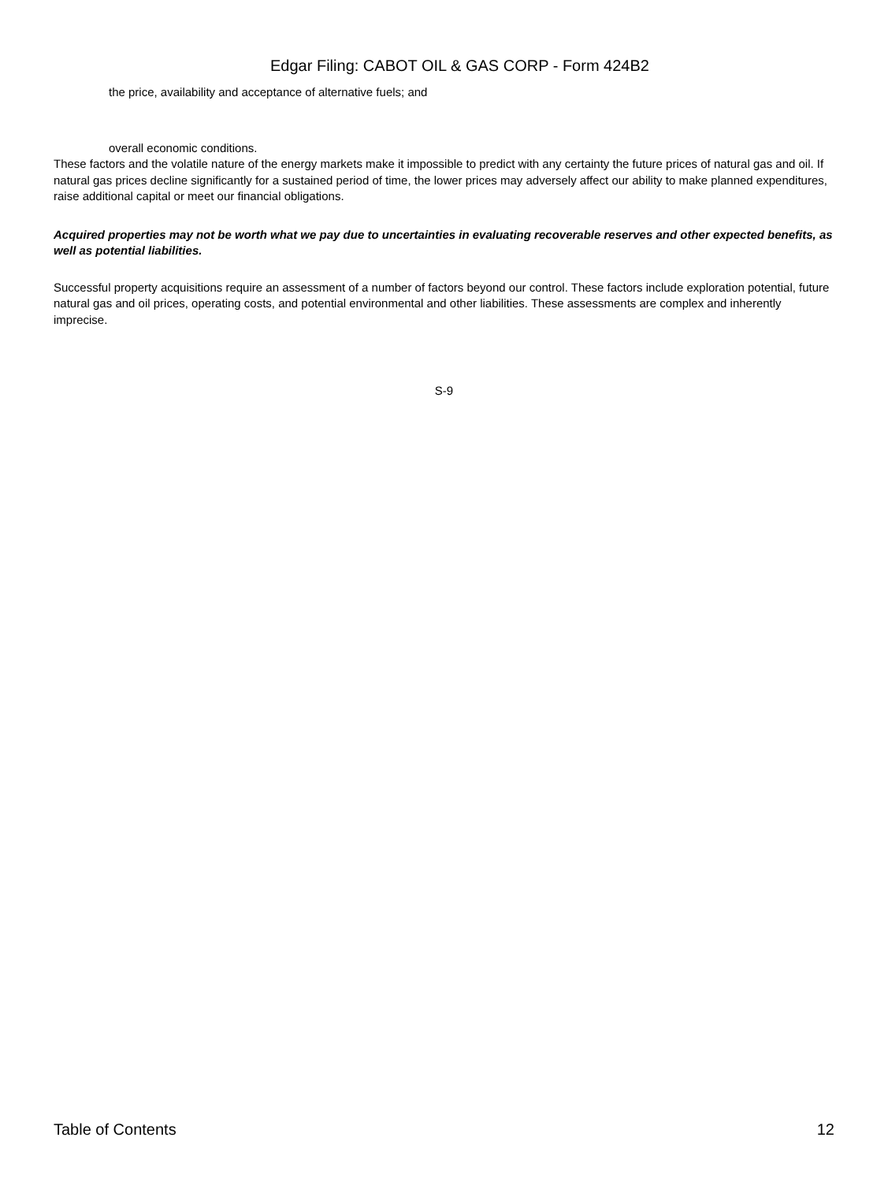Edgar Filing: CABOT OIL & GAS CORP - Form 424B2
the price, availability and acceptance of alternative fuels; and
overall economic conditions.
These factors and the volatile nature of the energy markets make it impossible to predict with any certainty the future prices of natural gas and oil. If natural gas prices decline significantly for a sustained period of time, the lower prices may adversely affect our ability to make planned expenditures, raise additional capital or meet our financial obligations.
Acquired properties may not be worth what we pay due to uncertainties in evaluating recoverable reserves and other expected benefits, as well as potential liabilities.
Successful property acquisitions require an assessment of a number of factors beyond our control. These factors include exploration potential, future natural gas and oil prices, operating costs, and potential environmental and other liabilities. These assessments are complex and inherently imprecise.
S-9
Table of Contents 12